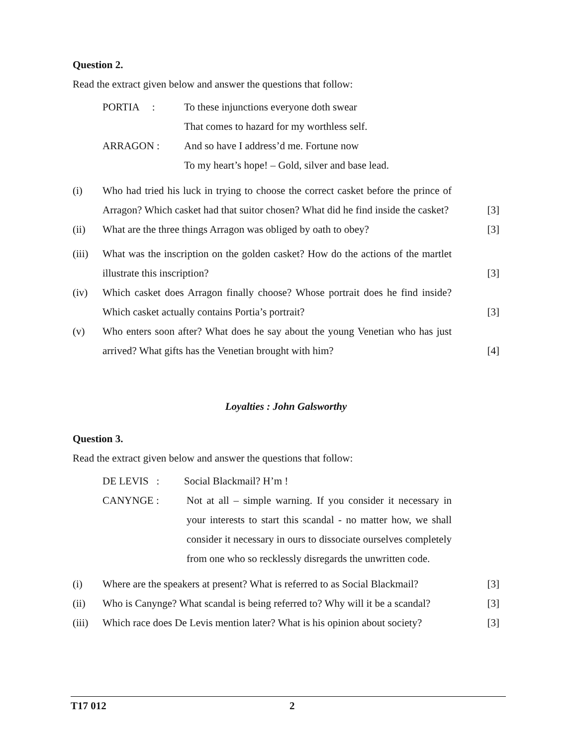Question 2.
Read the extract given below and answer the questions that follow:
PORTIA : To these injunctions everyone doth swear
That comes to hazard for my worthless self.
ARRAGON : And so have I address’d me. Fortune now
To my heart’s hope! – Gold, silver and base lead.
(i) Who had tried his luck in trying to choose the correct casket before the prince of Arragon? Which casket had that suitor chosen? What did he find inside the casket?
[3]
(ii) What are the three things Arragon was obliged by oath to obey?
[3]
(iii)
What was the inscription on the golden casket? How do the actions of the martlet illustrate this inscription?
[3]
(iv) Which casket does Arragon finally choose? Whose portrait does he find inside? Which casket actually contains Portia’s portrait?
[3]
(v) Who enters soon after? What does he say about the young Venetian who has just arrived? What gifts has the Venetian brought with him?
[4]
Loyalties : John Galsworthy
Question 3.
Read the extract given below and answer the questions that follow:
DE LEVIS : Social Blackmail? H’m !
CANYNGE : Not at all – simple warning. If you consider it necessary in your interests to start this scandal - no matter how, we shall consider it necessary in ours to dissociate ourselves completely from one who so recklessly disregards the unwritten code.
(i) Where are the speakers at present? What is referred to as Social Blackmail?
[3]
(ii) Who is Canynge? What scandal is being referred to? Why will it be a scandal?
[3]
(iii)
Which race does De Levis mention later? What is his opinion about society?
[3]
T17 012 2